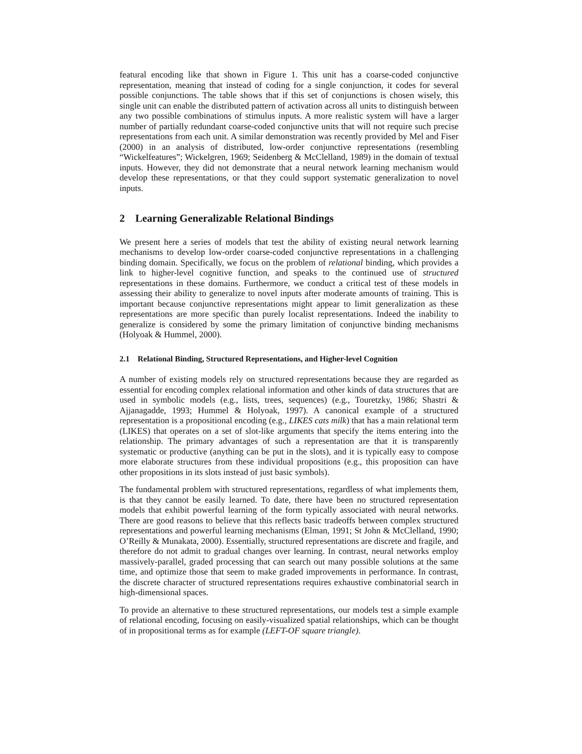featural encoding like that shown in Figure 1. This unit has a coarse-coded conjunctive representation, meaning that instead of coding for a single conjunction, it codes for several possible conjunctions. The table shows that if this set of conjunctions is chosen wisely, this single unit can enable the distributed pattern of activation across all units to distinguish between any two possible combinations of stimulus inputs. A more realistic system will have a larger number of partially redundant coarse-coded conjunctive units that will not require such precise representations from each unit. A similar demonstration was recently provided by Mel and Fiser (2000) in an analysis of distributed, low-order conjunctive representations (resembling “Wickelfeatures”; Wickelgren, 1969; Seidenberg & McClelland, 1989) in the domain of textual inputs. However, they did not demonstrate that a neural network learning mechanism would develop these representations, or that they could support systematic generalization to novel inputs.
2 Learning Generalizable Relational Bindings
We present here a series of models that test the ability of existing neural network learning mechanisms to develop low-order coarse-coded conjunctive representations in a challenging binding domain. Specifically, we focus on the problem of relational binding, which provides a link to higher-level cognitive function, and speaks to the continued use of structured representations in these domains. Furthermore, we conduct a critical test of these models in assessing their ability to generalize to novel inputs after moderate amounts of training. This is important because conjunctive representations might appear to limit generalization as these representations are more specific than purely localist representations. Indeed the inability to generalize is considered by some the primary limitation of conjunctive binding mechanisms (Holyoak & Hummel, 2000).
2.1 Relational Binding, Structured Representations, and Higher-level Cognition
A number of existing models rely on structured representations because they are regarded as essential for encoding complex relational information and other kinds of data structures that are used in symbolic models (e.g., lists, trees, sequences) (e.g., Touretzky, 1986; Shastri & Ajjanagadde, 1993; Hummel & Holyoak, 1997). A canonical example of a structured representation is a propositional encoding (e.g., LIKES cats milk) that has a main relational term (LIKES) that operates on a set of slot-like arguments that specify the items entering into the relationship. The primary advantages of such a representation are that it is transparently systematic or productive (anything can be put in the slots), and it is typically easy to compose more elaborate structures from these individual propositions (e.g., this proposition can have other propositions in its slots instead of just basic symbols).
The fundamental problem with structured representations, regardless of what implements them, is that they cannot be easily learned. To date, there have been no structured representation models that exhibit powerful learning of the form typically associated with neural networks. There are good reasons to believe that this reflects basic tradeoffs between complex structured representations and powerful learning mechanisms (Elman, 1991; St John & McClelland, 1990; O’Reilly & Munakata, 2000). Essentially, structured representations are discrete and fragile, and therefore do not admit to gradual changes over learning. In contrast, neural networks employ massively-parallel, graded processing that can search out many possible solutions at the same time, and optimize those that seem to make graded improvements in performance. In contrast, the discrete character of structured representations requires exhaustive combinatorial search in high-dimensional spaces.
To provide an alternative to these structured representations, our models test a simple example of relational encoding, focusing on easily-visualized spatial relationships, which can be thought of in propositional terms as for example (LEFT-OF square triangle).